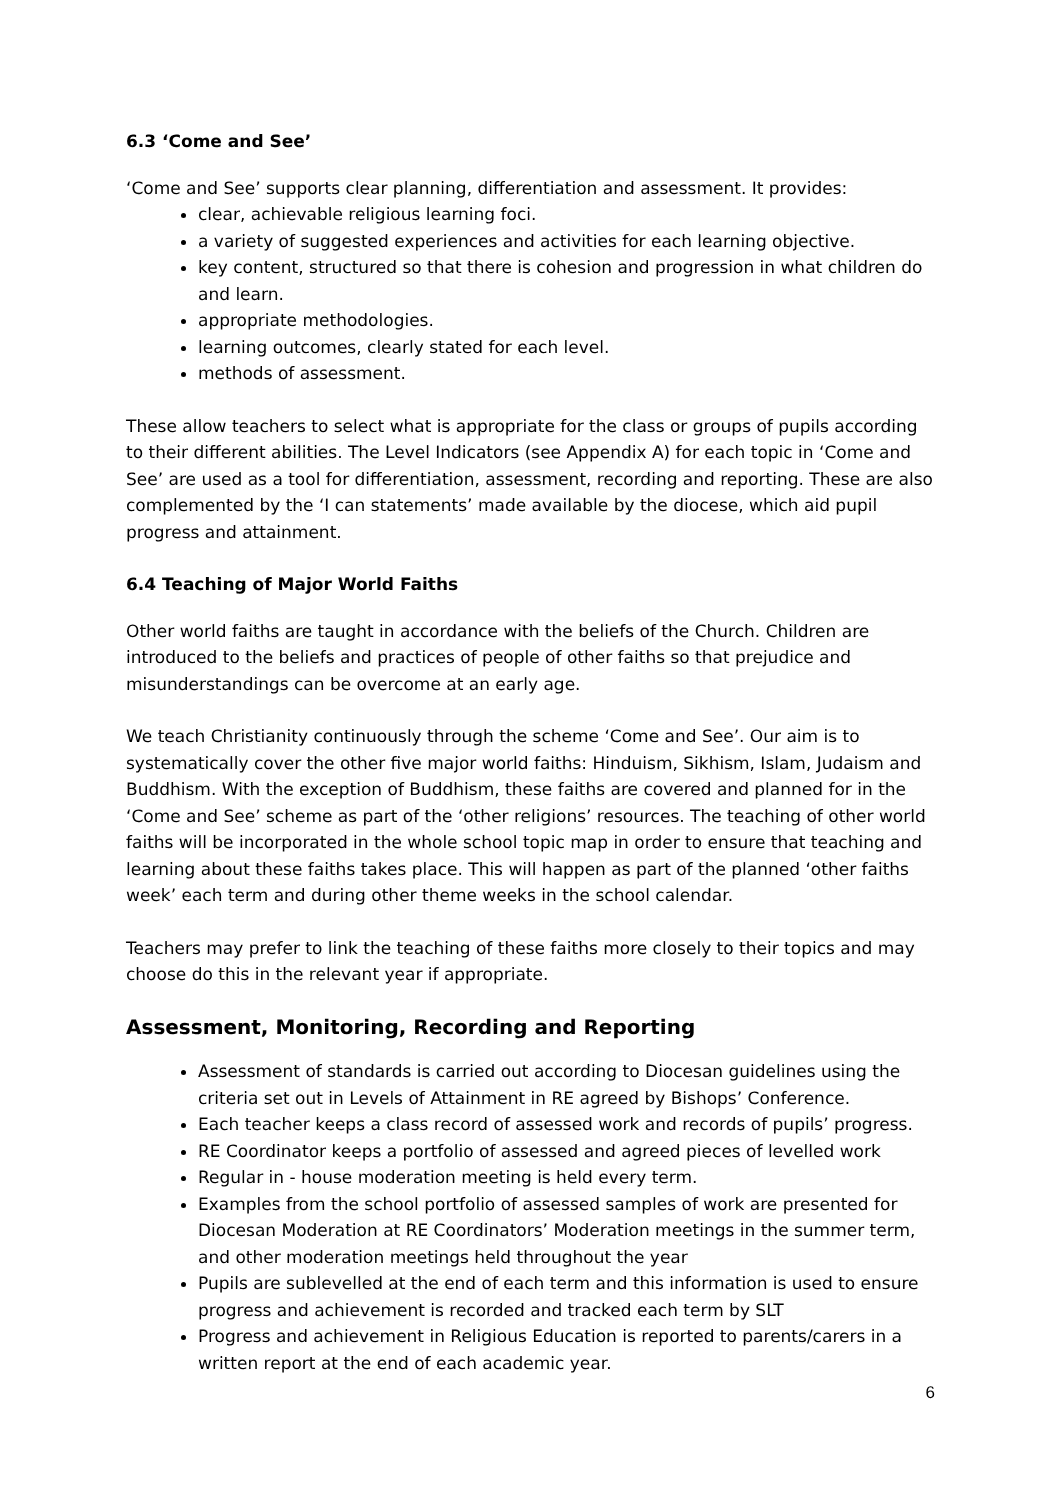6.3 ‘Come and See’
‘Come and See’ supports clear planning, differentiation and assessment. It provides:
clear, achievable religious learning foci.
a variety of suggested experiences and activities for each learning objective.
key content, structured so that there is cohesion and progression in what children do and learn.
appropriate methodologies.
learning outcomes, clearly stated for each level.
methods of assessment.
These allow teachers to select what is appropriate for the class or groups of pupils according to their different abilities. The Level Indicators (see Appendix A) for each topic in ‘Come and See’ are used as a tool for differentiation, assessment, recording and reporting. These are also complemented by the ‘I can statements’ made available by the diocese, which aid pupil progress and attainment.
6.4 Teaching of Major World Faiths
Other world faiths are taught in accordance with the beliefs of the Church. Children are introduced to the beliefs and practices of people of other faiths so that prejudice and misunderstandings can be overcome at an early age.
We teach Christianity continuously through the scheme ‘Come and See’. Our aim is to systematically cover the other five major world faiths: Hinduism, Sikhism, Islam, Judaism and Buddhism. With the exception of Buddhism, these faiths are covered and planned for in the ‘Come and See’ scheme as part of the ‘other religions’ resources. The teaching of other world faiths will be incorporated in the whole school topic map in order to ensure that teaching and learning about these faiths takes place. This will happen as part of the planned ‘other faiths week’ each term and during other theme weeks in the school calendar.
Teachers may prefer to link the teaching of these faiths more closely to their topics and may choose do this in the relevant year if appropriate.
Assessment, Monitoring, Recording and Reporting
Assessment of standards is carried out according to Diocesan guidelines using the criteria set out in Levels of Attainment in RE agreed by Bishops’ Conference.
Each teacher keeps a class record of assessed work and records of pupils’ progress.
RE Coordinator keeps a portfolio of assessed and agreed pieces of levelled work
Regular in - house moderation meeting is held every term.
Examples from the school portfolio of assessed samples of work are presented for Diocesan Moderation at RE Coordinators’ Moderation meetings in the summer term, and other moderation meetings held throughout the year
Pupils are sublevelled at the end of each term and this information is used to ensure progress and achievement is recorded and tracked each term by SLT
Progress and achievement in Religious Education is reported to parents/carers in a written report at the end of each academic year.
6